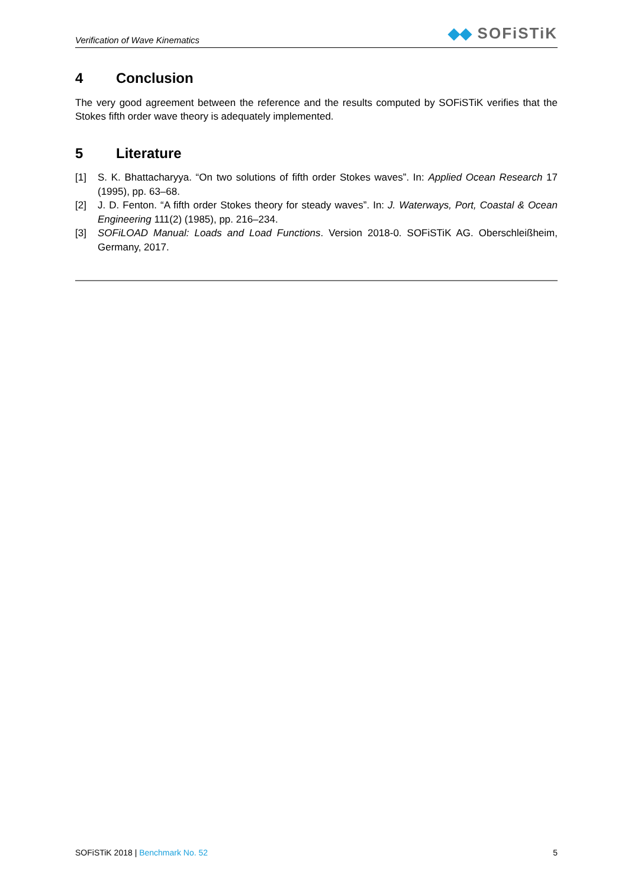Verification of Wave Kinematics
◆◆ SOFiSTiK
4 Conclusion
The very good agreement between the reference and the results computed by SOFiSTiK verifies that the Stokes fifth order wave theory is adequately implemented.
5 Literature
[1] S. K. Bhattacharyya. “On two solutions of fifth order Stokes waves”. In: Applied Ocean Research 17 (1995), pp. 63–68.
[2] J. D. Fenton. “A fifth order Stokes theory for steady waves”. In: J. Waterways, Port, Coastal & Ocean Engineering 111(2) (1985), pp. 216–234.
[3] SOFiLOAD Manual: Loads and Load Functions. Version 2018-0. SOFiSTiK AG. Oberschleißheim, Germany, 2017.
SOFiSTiK 2018 | Benchmark No. 52 5